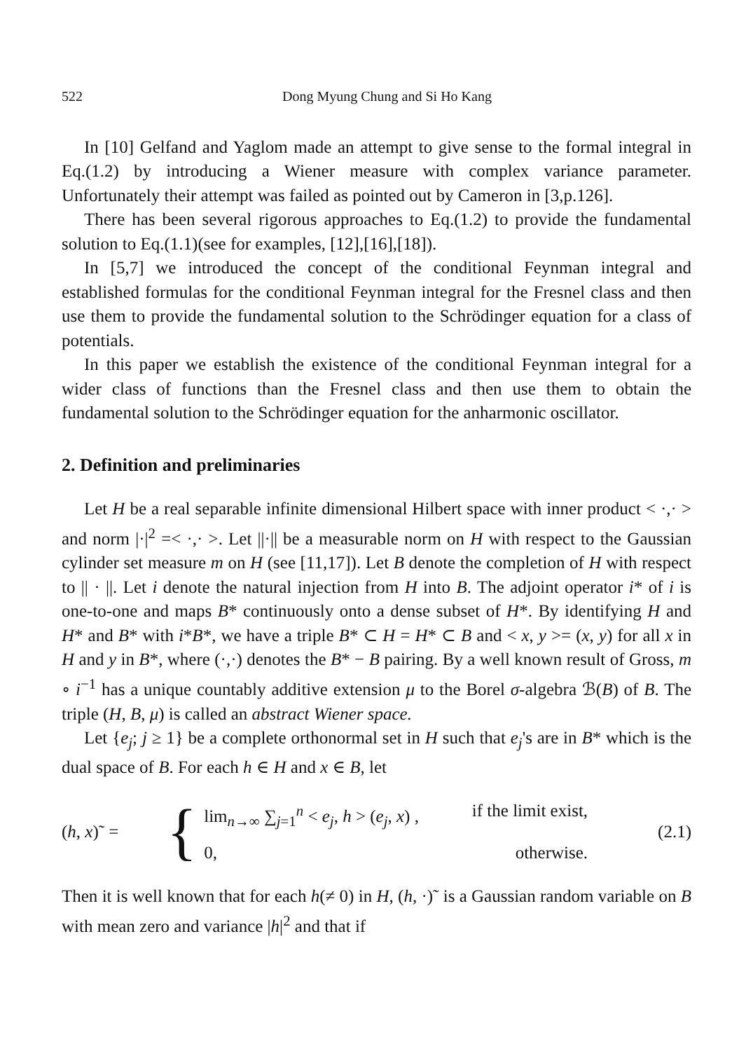522 Dong Myung Chung and Si Ho Kang
In [10] Gelfand and Yaglom made an attempt to give sense to the formal integral in Eq.(1.2) by introducing a Wiener measure with complex variance parameter. Unfortunately their attempt was failed as pointed out by Cameron in [3,p.126].
There has been several rigorous approaches to Eq.(1.2) to provide the fundamental solution to Eq.(1.1)(see for examples, [12],[16],[18]).
In [5,7] we introduced the concept of the conditional Feynman integral and established formulas for the conditional Feynman integral for the Fresnel class and then use them to provide the fundamental solution to the Schrödinger equation for a class of potentials.
In this paper we establish the existence of the conditional Feynman integral for a wider class of functions than the Fresnel class and then use them to obtain the fundamental solution to the Schrödinger equation for the anharmonic oscillator.
2. Definition and preliminaries
Let H be a real separable infinite dimensional Hilbert space with inner product < ·,· > and norm |·|<sup>2</sup> =< ·,· >. Let ||·|| be a measurable norm on H with respect to the Gaussian cylinder set measure m on H (see [11,17]). Let B denote the completion of H with respect to || · ||. Let i denote the natural injection from H into B. The adjoint operator i* of i is one-to-one and maps B* continuously onto a dense subset of H*. By identifying H and H* and B* with i*B*, we have a triple B* ⊂ H = H* ⊂ B and < x, y >= (x, y) for all x in H and y in B*, where (·,·) denotes the B* − B pairing. By a well known result of Gross, m ∘ i<sup>−1</sup> has a unique countably additive extension μ to the Borel σ-algebra ℬ(B) of B. The triple (H, B, μ) is called an abstract Wiener space.
Let {e<sub>j</sub>; j ≥ 1} be a complete orthonormal set in H such that e<sub>j</sub>'s are in B* which is the dual space of B. For each h ∈ H and x ∈ B, let
(h, x)˜ = {
lim<sub>n→∞</sub> ∑<sub>j=1</sub><sup>n</sup> < e<sub>j</sub>, h > (e<sub>j</sub>, x) , if the limit exist,
0, otherwise.
(2.1)
Then it is well known that for each h(≠ 0) in H, (h, ·)˜ is a Gaussian random variable on B with mean zero and variance |h|<sup>2</sup> and that if